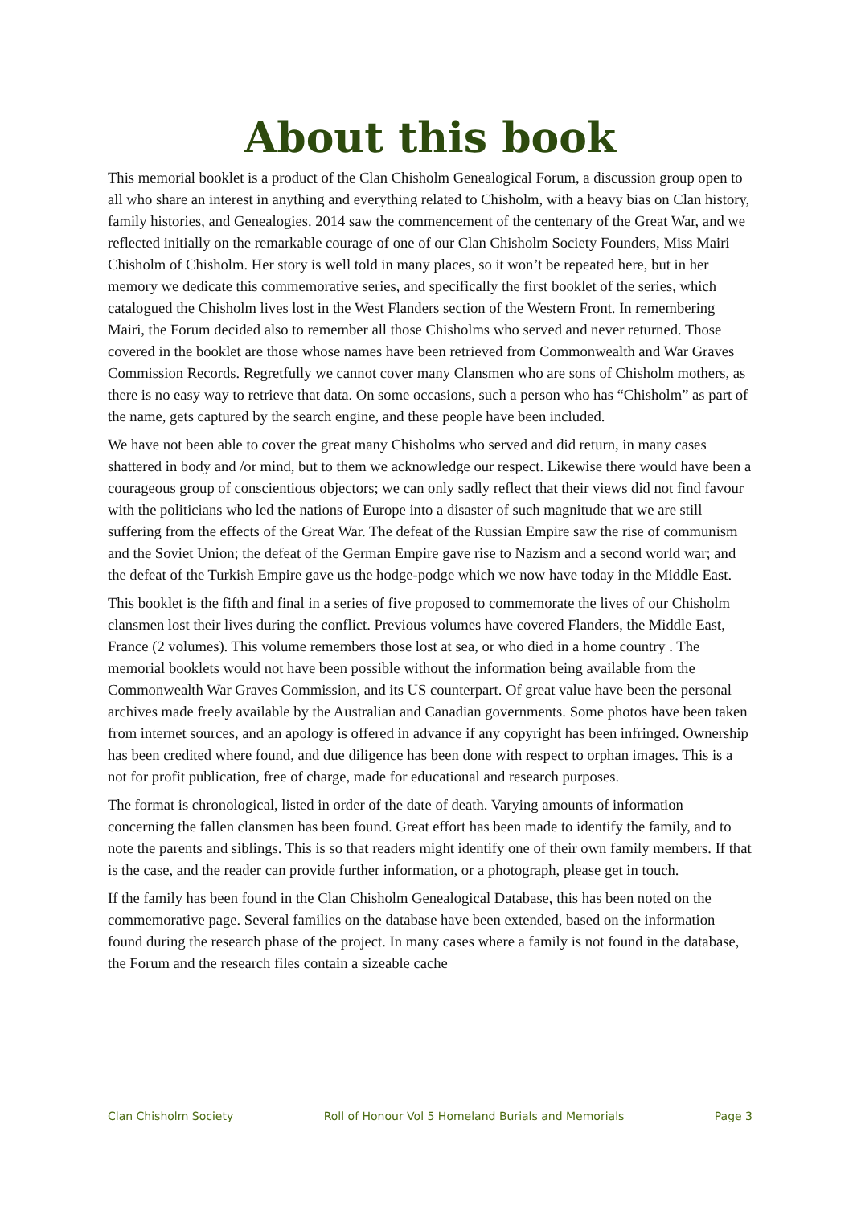About this book
This memorial booklet is a product of the Clan Chisholm Genealogical Forum, a discussion group open to all who share an interest in anything and everything related to Chisholm, with a heavy bias on Clan history, family histories, and Genealogies. 2014 saw the commencement of the centenary of the Great War, and we reflected initially on the remarkable courage of one of our Clan Chisholm Society Founders, Miss Mairi Chisholm of Chisholm. Her story is well told in many places, so it won’t be repeated here, but in her memory we dedicate this commemorative series, and specifically the first booklet of the series, which catalogued the Chisholm lives lost in the West Flanders section of the Western Front. In remembering Mairi, the Forum decided also to remember all those Chisholms who served and never returned. Those covered in the booklet are those whose names have been retrieved from Commonwealth and War Graves Commission Records. Regretfully we cannot cover many Clansmen who are sons of Chisholm mothers, as there is no easy way to retrieve that data. On some occasions, such a person who has “Chisholm” as part of the name, gets captured by the search engine, and these people have been included.
We have not been able to cover the great many Chisholms who served and did return, in many cases shattered in body and /or mind, but to them we acknowledge our respect. Likewise there would have been a courageous group of conscientious objectors; we can only sadly reflect that their views did not find favour with the politicians who led the nations of Europe into a disaster of such magnitude that we are still suffering from the effects of the Great War. The defeat of the Russian Empire saw the rise of communism and the Soviet Union; the defeat of the German Empire gave rise to Nazism and a second world war; and the defeat of the Turkish Empire gave us the hodge-podge which we now have today in the Middle East.
This booklet is the fifth and final in a series of five proposed to commemorate the lives of our Chisholm clansmen lost their lives during the conflict. Previous volumes have covered Flanders, the Middle East, France (2 volumes). This volume remembers those lost at sea, or who died in a home country . The memorial booklets would not have been possible without the information being available from the Commonwealth War Graves Commission, and its US counterpart. Of great value have been the personal archives made freely available by the Australian and Canadian governments. Some photos have been taken from internet sources, and an apology is offered in advance if any copyright has been infringed. Ownership has been credited where found, and due diligence has been done with respect to orphan images. This is a not for profit publication, free of charge, made for educational and research purposes.
The format is chronological, listed in order of the date of death. Varying amounts of information concerning the fallen clansmen has been found. Great effort has been made to identify the family, and to note the parents and siblings. This is so that readers might identify one of their own family members. If that is the case, and the reader can provide further information, or a photograph, please get in touch.
If the family has been found in the Clan Chisholm Genealogical Database, this has been noted on the commemorative page. Several families on the database have been extended, based on the information found during the research phase of the project. In many cases where a family is not found in the database, the Forum and the research files contain a sizeable cache
Clan Chisholm Society Roll of Honour Vol 5 Homeland Burials and Memorials Page 3